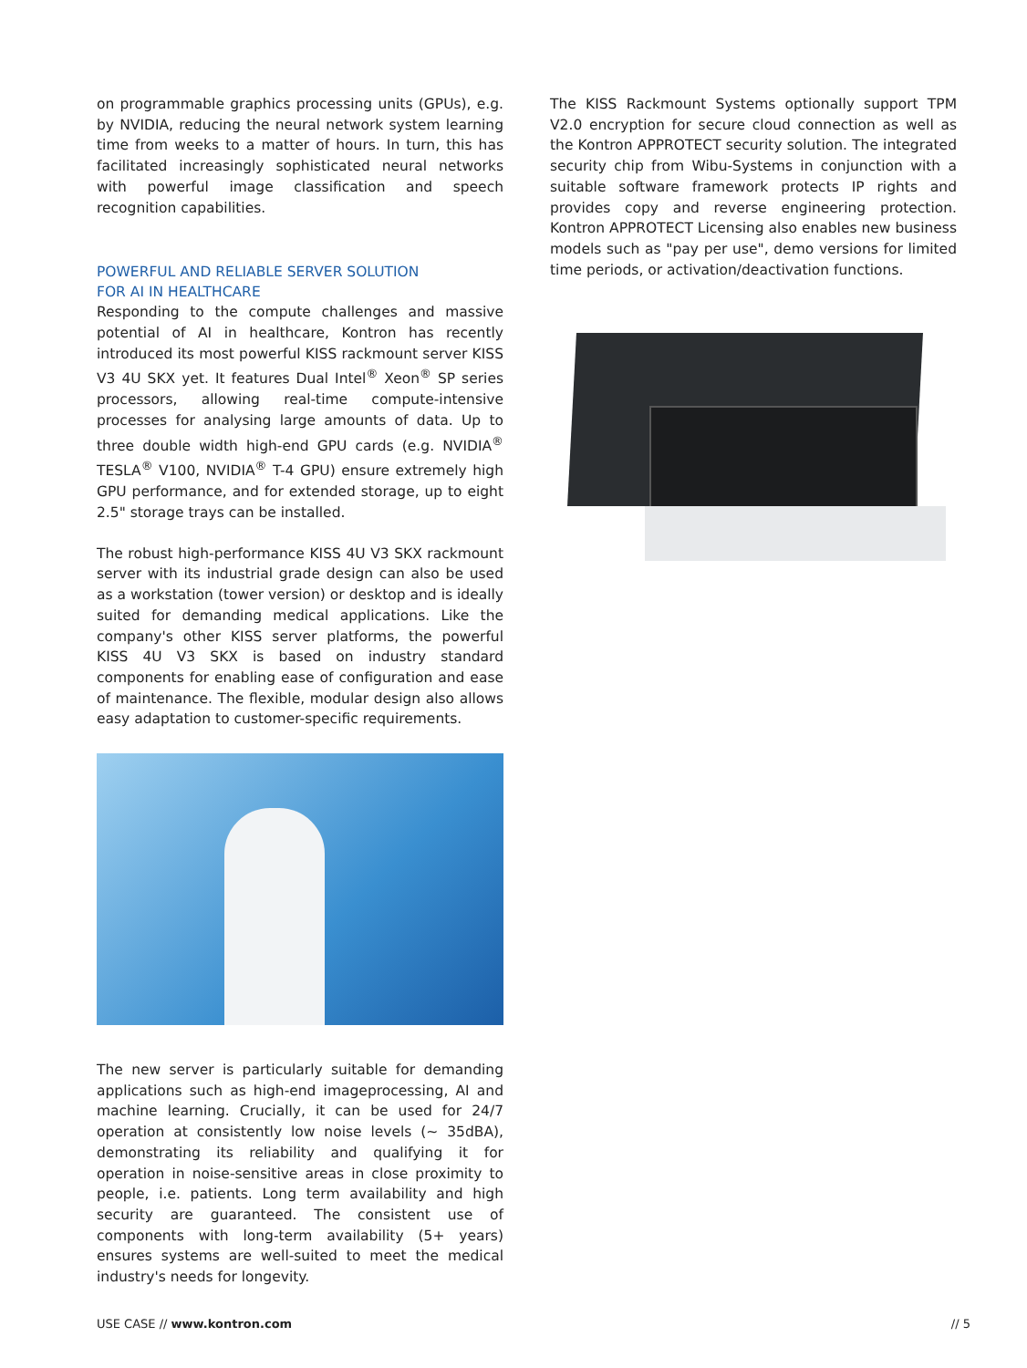on programmable graphics processing units (GPUs), e.g. by NVIDIA, reducing the neural network system learning time from weeks to a matter of hours. In turn, this has facilitated increasingly sophisticated neural networks with powerful image classification and speech recognition capabilities.
POWERFUL AND RELIABLE SERVER SOLUTION
FOR AI IN HEALTHCARE
Responding to the compute challenges and massive potential of AI in healthcare, Kontron has recently introduced its most powerful KISS rackmount server KISS V3 4U SKX yet. It features Dual Intel<sup>®</sup> Xeon<sup>®</sup> SP series processors, allowing real-time compute-intensive processes for analysing large amounts of data. Up to three double width high-end GPU cards (e.g. NVIDIA<sup>®</sup> TESLA<sup>®</sup> V100, NVIDIA<sup>®</sup> T-4 GPU) ensure extremely high GPU performance, and for extended storage, up to eight 2.5" storage trays can be installed.
The robust high-performance KISS 4U V3 SKX rackmount server with its industrial grade design can also be used as a workstation (tower version) or desktop and is ideally suited for demanding medical applications. Like the company's other KISS server platforms, the powerful KISS 4U V3 SKX is based on industry standard components for enabling ease of configuration and ease of maintenance. The flexible, modular design also allows easy adaptation to customer-specific requirements.
The new server is particularly suitable for demanding applications such as high-end imageprocessing, AI and machine learning. Crucially, it can be used for 24/7 operation at consistently low noise levels (~ 35dBA), demonstrating its reliability and qualifying it for operation in noise-sensitive areas in close proximity to people, i.e. patients. Long term availability and high security are guaranteed. The consistent use of components with long-term availability (5+ years) ensures systems are well-suited to meet the medical industry's needs for longevity.
The KISS Rackmount Systems optionally support TPM V2.0 encryption for secure cloud connection as well as the Kontron APPROTECT security solution. The integrated security chip from Wibu-Systems in conjunction with a suitable software framework protects IP rights and provides copy and reverse engineering protection. Kontron APPROTECT Licensing also enables new business models such as "pay per use", demo versions for limited time periods, or activation/deactivation functions.
USE CASE // www.kontron.com // 5